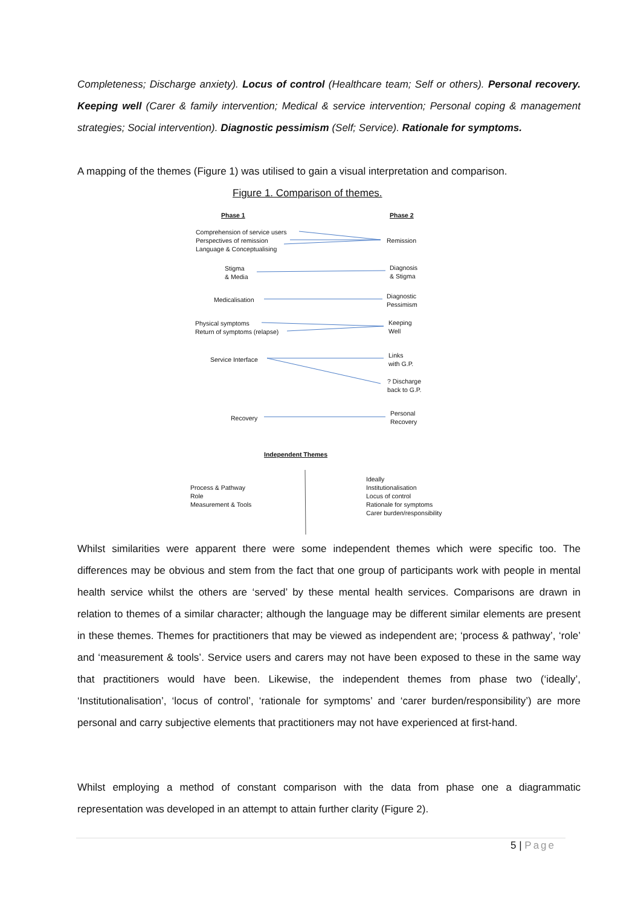Completeness; Discharge anxiety). Locus of control (Healthcare team; Self or others). Personal recovery. Keeping well (Carer & family intervention; Medical & service intervention; Personal coping & management strategies; Social intervention). Diagnostic pessimism (Self; Service). Rationale for symptoms.
A mapping of the themes (Figure 1) was utilised to gain a visual interpretation and comparison.
Figure 1. Comparison of themes.
Phase 1 Phase 2
Comprehension of service users
Perspectives of remission
Language & Conceptualising
Remission
Stigma
& Media
Diagnosis
& Stigma
Medicalisation
Diagnostic
Pessimism
Physical symptoms
Return of symptoms (relapse)
Keeping
Well
Service Interface
Links
with G.P.
? Discharge
back to G.P.
Recovery
Personal
Recovery
Independent Themes
Process & Pathway
Role
Measurement & Tools
Ideally
Institutionalisation
Locus of control
Rationale for symptoms
Carer burden/responsibility
Whilst similarities were apparent there were some independent themes which were specific too. The differences may be obvious and stem from the fact that one group of participants work with people in mental health service whilst the others are ‘served’ by these mental health services. Comparisons are drawn in relation to themes of a similar character; although the language may be different similar elements are present in these themes. Themes for practitioners that may be viewed as independent are; ‘process & pathway’, ‘role’ and ‘measurement & tools’. Service users and carers may not have been exposed to these in the same way that practitioners would have been. Likewise, the independent themes from phase two (‘ideally’, ‘Institutionalisation’, ‘locus of control’, ‘rationale for symptoms’ and ‘carer burden/responsibility’) are more personal and carry subjective elements that practitioners may not have experienced at first-hand.
Whilst employing a method of constant comparison with the data from phase one a diagrammatic representation was developed in an attempt to attain further clarity (Figure 2).
5 | Page